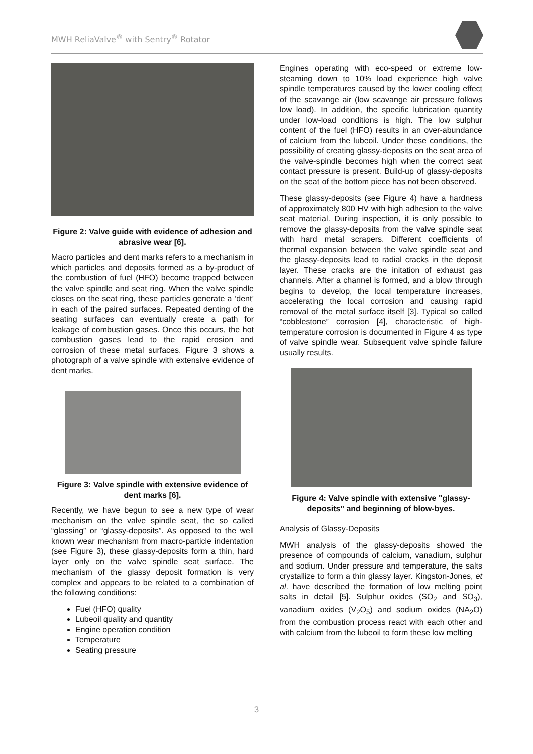MWH ReliaValve<sup>®</sup> with Sentry<sup>®</sup> Rotator
Figure 2: Valve guide with evidence of adhesion and abrasive wear [6].
Macro particles and dent marks refers to a mechanism in which particles and deposits formed as a by-product of the combustion of fuel (HFO) become trapped between the valve spindle and seat ring. When the valve spindle closes on the seat ring, these particles generate a ‘dent’ in each of the paired surfaces. Repeated denting of the seating surfaces can eventually create a path for leakage of combustion gases. Once this occurs, the hot combustion gases lead to the rapid erosion and corrosion of these metal surfaces. Figure 3 shows a photograph of a valve spindle with extensive evidence of dent marks.
Figure 3: Valve spindle with extensive evidence of dent marks [6].
Recently, we have begun to see a new type of wear mechanism on the valve spindle seat, the so called “glassing” or “glassy-deposits”. As opposed to the well known wear mechanism from macro-particle indentation (see Figure 3), these glassy-deposits form a thin, hard layer only on the valve spindle seat surface. The mechanism of the glassy deposit formation is very complex and appears to be related to a combination of the following conditions:
Fuel (HFO) quality
Lubeoil quality and quantity
Engine operation condition
Temperature
Seating pressure
Engines operating with eco-speed or extreme low-steaming down to 10% load experience high valve spindle temperatures caused by the lower cooling effect of the scavange air (low scavange air pressure follows low load). In addition, the specific lubrication quantity under low-load conditions is high. The low sulphur content of the fuel (HFO) results in an over-abundance of calcium from the lubeoil. Under these conditions, the possibility of creating glassy-deposits on the seat area of the valve-spindle becomes high when the correct seat contact pressure is present. Build-up of glassy-deposits on the seat of the bottom piece has not been observed.
These glassy-deposits (see Figure 4) have a hardness of approximately 800 HV with high adhesion to the valve seat material. During inspection, it is only possible to remove the glassy-deposits from the valve spindle seat with hard metal scrapers. Different coefficients of thermal expansion between the valve spindle seat and the glassy-deposits lead to radial cracks in the deposit layer. These cracks are the initation of exhaust gas channels. After a channel is formed, and a blow through begins to develop, the local temperature increases, accelerating the local corrosion and causing rapid removal of the metal surface itself [3]. Typical so called “cobblestone” corrosion [4], characteristic of high-temperature corrosion is documented in Figure 4 as type of valve spindle wear. Subsequent valve spindle failure usually results.
Figure 4: Valve spindle with extensive "glassy-deposits" and beginning of blow-byes.
Analysis of Glassy-Deposits
MWH analysis of the glassy-deposits showed the presence of compounds of calcium, vanadium, sulphur and sodium. Under pressure and temperature, the salts crystallize to form a thin glassy layer. Kingston-Jones, et al. have described the formation of low melting point salts in detail [5]. Sulphur oxides (SO<sub>2</sub> and SO<sub>3</sub>), vanadium oxides (V<sub>2</sub>O<sub>5</sub>) and sodium oxides (NA<sub>2</sub>O) from the combustion process react with each other and with calcium from the lubeoil to form these low melting
3